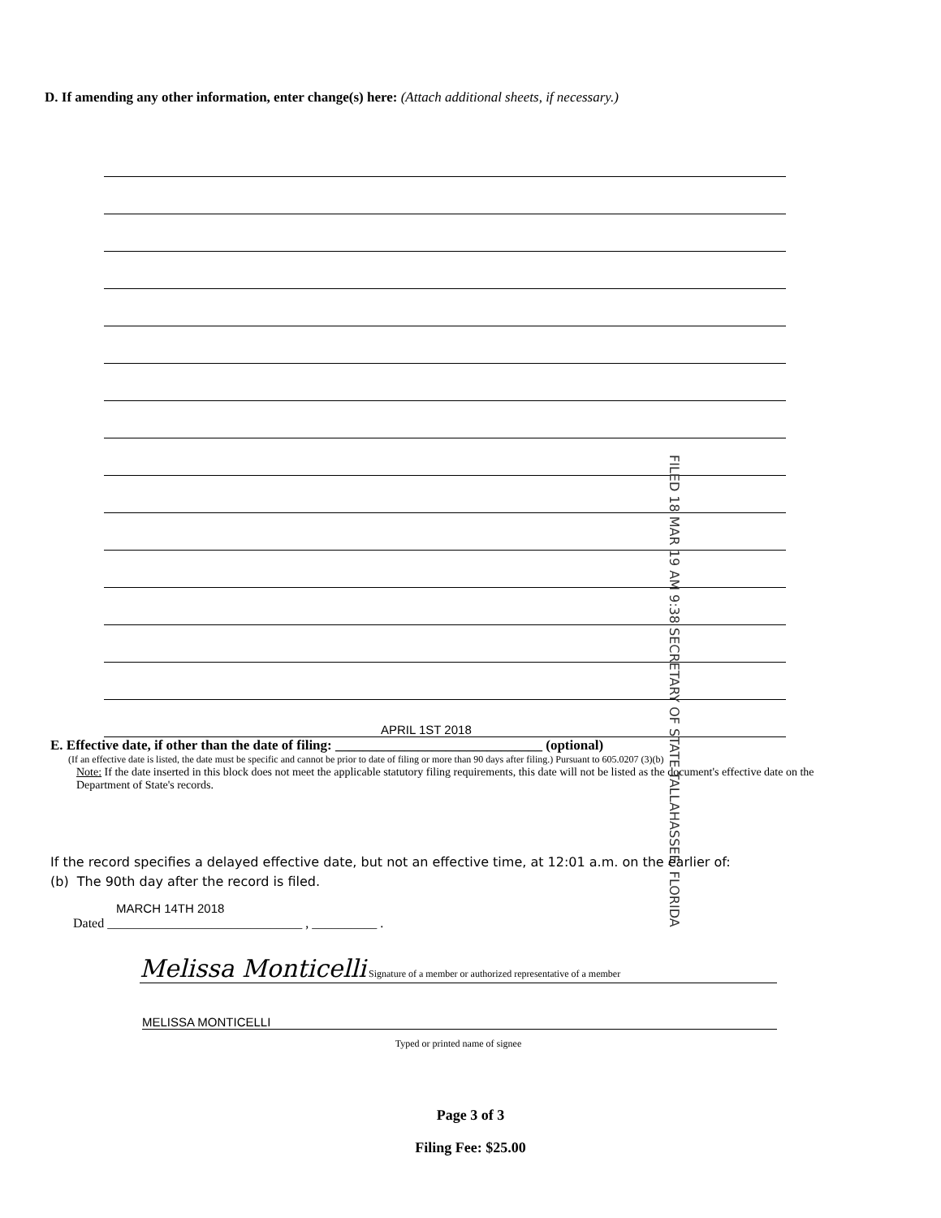D. If amending any other information, enter change(s) here: (Attach additional sheets, if necessary.)
FILED 18 MAR 19 AM 9:38 SECRETARY OF STATE TALLAHASSEE, FLORIDA
APRIL 1ST 2018
E. Effective date, if other than the date of filing: ______________________________ (optional)
(If an effective date is listed, the date must be specific and cannot be prior to date of filing or more than 90 days after filing.) Pursuant to 605.0207 (3)(b)
Note: If the date inserted in this block does not meet the applicable statutory filing requirements, this date will not be listed as the document's effective date on the Department of State's records.
If the record specifies a delayed effective date, but not an effective time, at 12:01 a.m. on the earlier of:
(b) The 90th day after the record is filed.
MARCH 14TH 2018
Dated ______________________________ , __________ .
Melissa Monticelli Signature of a member or authorized representative of a member
MELISSA MONTICELLI
Typed or printed name of signee
Page 3 of 3
Filing Fee: $25.00